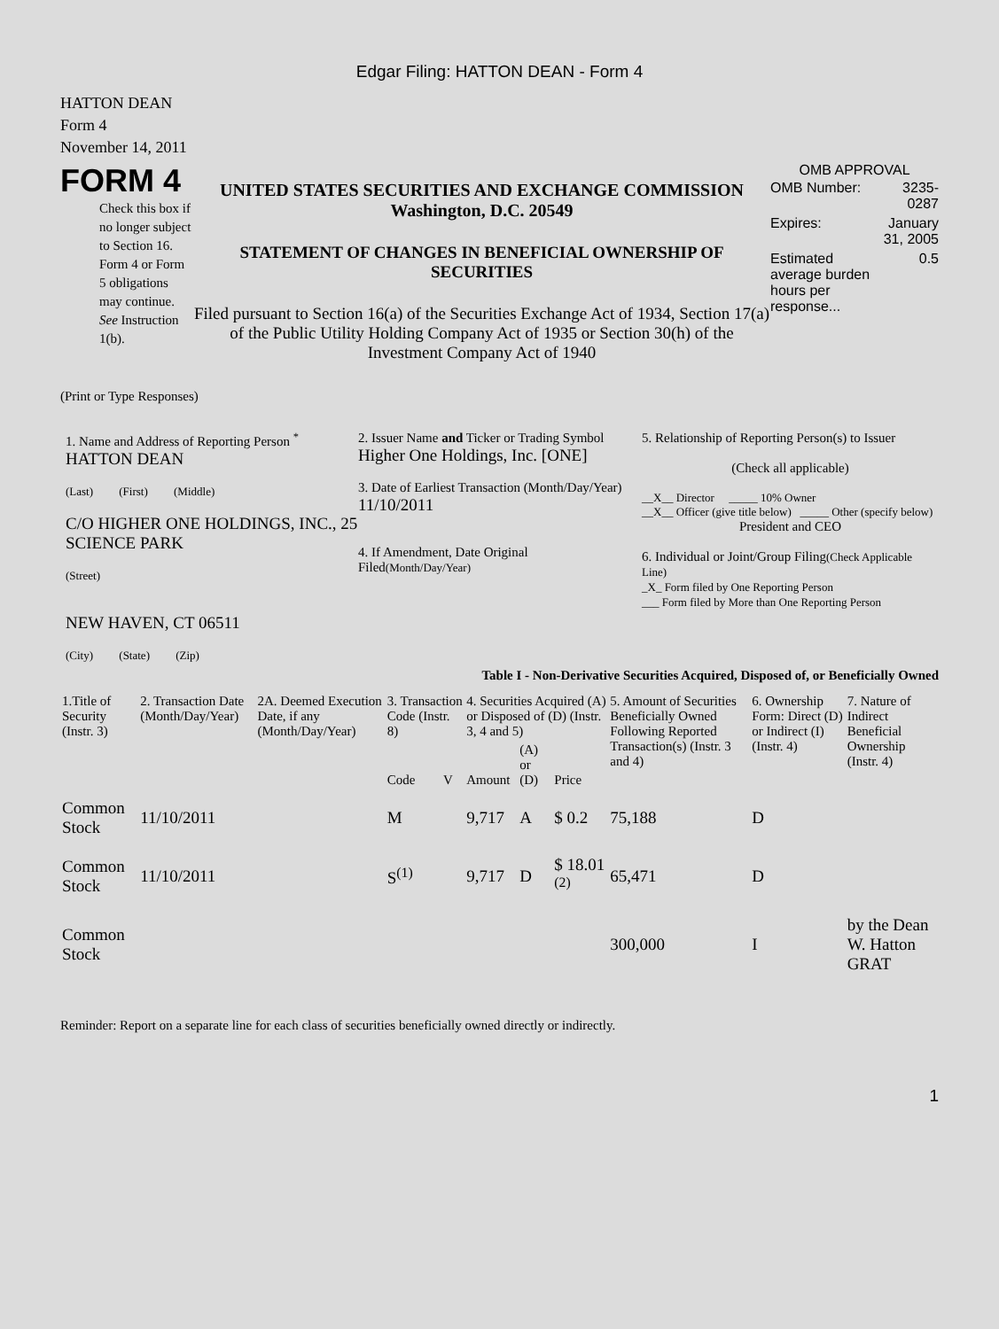Edgar Filing: HATTON DEAN - Form 4
HATTON DEAN
Form 4
November 14, 2011
FORM 4
Check this box if no longer subject to Section 16. Form 4 or Form 5 obligations may continue. See Instruction 1(b).
UNITED STATES SECURITIES AND EXCHANGE COMMISSION
Washington, D.C. 20549
STATEMENT OF CHANGES IN BENEFICIAL OWNERSHIP OF SECURITIES
Filed pursuant to Section 16(a) of the Securities Exchange Act of 1934, Section 17(a) of the Public Utility Holding Company Act of 1935 or Section 30(h) of the Investment Company Act of 1940
OMB APPROVAL
| OMB Number: | 3235-0287 |
| Expires: | January 31, 2005 |
| Estimated average burden hours per response... | 0.5 |
(Print or Type Responses)
1. Name and Address of Reporting Person <sup>*</sup>
HATTON DEAN
(Last) (First) (Middle)
C/O HIGHER ONE HOLDINGS, INC., 25 SCIENCE PARK
(Street)
NEW HAVEN, CT 06511
(City) (State) (Zip)
2. Issuer Name and Ticker or Trading Symbol
Higher One Holdings, Inc. [ONE]
3. Date of Earliest Transaction (Month/Day/Year)
11/10/2011
4. If Amendment, Date Original Filed(Month/Day/Year)
5. Relationship of Reporting Person(s) to Issuer
(Check all applicable)
__X__ Director _____ 10% Owner
__X__ Officer (give title below) _____ Other (specify below)
President and CEO
6. Individual or Joint/Group Filing(Check Applicable Line)
_X_ Form filed by One Reporting Person
___ Form filed by More than One Reporting Person
Table I - Non-Derivative Securities Acquired, Disposed of, or Beneficially Owned
| 1.Title of Security (Instr. 3) | 2. Transaction Date (Month/Day/Year) | 2A. Deemed Execution Date, if any (Month/Day/Year) | 3. Transaction Code (Instr. 8) | | 4. Securities Acquired (A) or Disposed of (D) (Instr. 3, 4 and 5) | | | 5. Amount of Securities Beneficially Owned Following Reported Transaction(s) (Instr. 3 and 4) | 6. Ownership Form: Direct (D) or Indirect (I) (Instr. 4) | 7. Nature of Indirect Beneficial Ownership (Instr. 4) |
| --- | --- | --- | --- | --- | --- | --- | --- | --- | --- | --- |
| | | | Code | V | Amount | (A) or (D) | Price | | | |
| Common Stock | 11/10/2011 | | M | | 9,717 | A | $ 0.2 | 75,188 | D | |
| Common Stock | 11/10/2011 | | S<sup>(1)</sup> | | 9,717 | D | $ 18.01 <sup>(2)</sup> | 65,471 | D | |
| Common Stock | | | | | | | | 300,000 | I | by the Dean W. Hatton GRAT |
Reminder: Report on a separate line for each class of securities beneficially owned directly or indirectly.
1